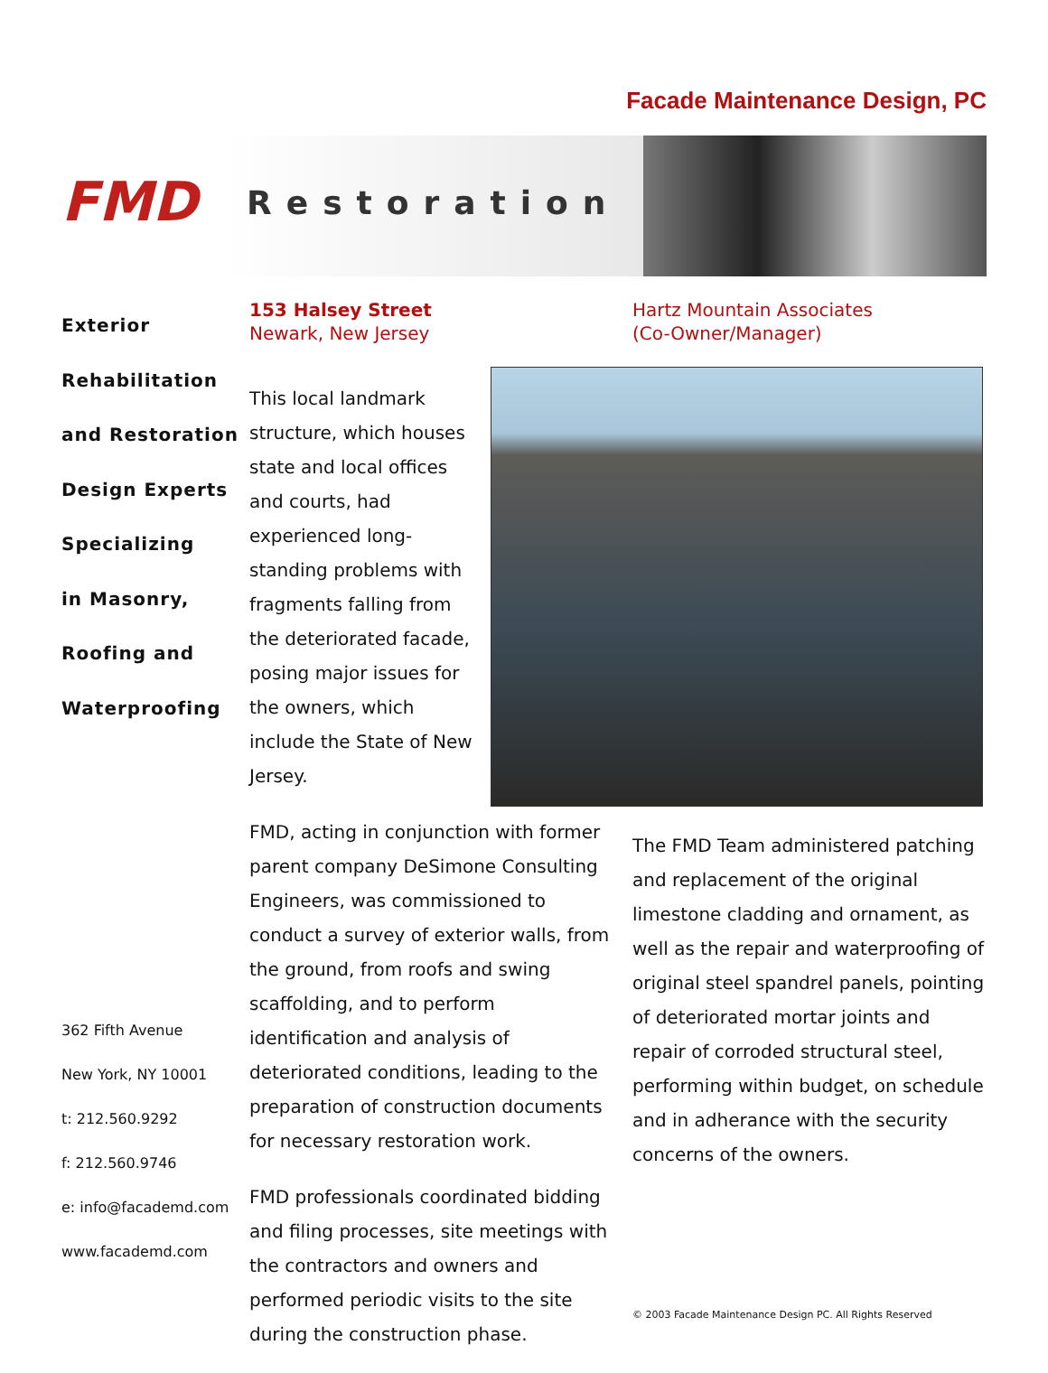Facade Maintenance Design, PC
FMD
Restoration
Exterior
Rehabilitation
and Restoration
Design Experts
Specializing
in Masonry,
Roofing and
Waterproofing
362 Fifth Avenue
New York, NY 10001
t: 212.560.9292
f: 212.560.9746
e: info@facademd.com
www.facademd.com
153 Halsey Street
Newark, New Jersey
This local landmark structure, which houses state and local offices and courts, had experienced long-standing problems with fragments falling from the deteriorated facade, posing major issues for the owners, which include the State of New Jersey.
FMD, acting in conjunction with former parent company DeSimone Consulting Engineers, was commissioned to conduct a survey of exterior walls, from the ground, from roofs and swing scaffolding, and to perform identification and analysis of deteriorated conditions, leading to the preparation of construction documents for necessary restoration work.
FMD professionals coordinated bidding and filing processes, site meetings with the contractors and owners and performed periodic visits to the site during the construction phase.
Hartz Mountain Associates
(Co-Owner/Manager)
The FMD Team administered patching and replacement of the original limestone cladding and ornament, as well as the repair and waterproofing of original steel spandrel panels, pointing of deteriorated mortar joints and repair of corroded structural steel, performing within budget, on schedule and in adherance with the security concerns of the owners.
© 2003 Facade Maintenance Design PC. All Rights Reserved